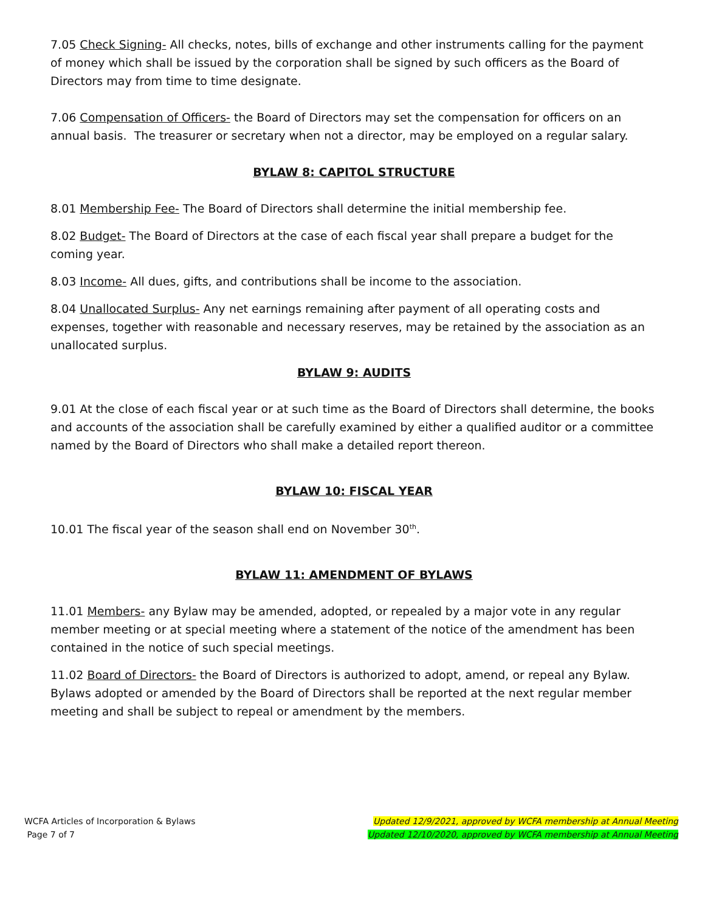7.05 Check Signing- All checks, notes, bills of exchange and other instruments calling for the payment of money which shall be issued by the corporation shall be signed by such officers as the Board of Directors may from time to time designate.
7.06 Compensation of Officers- the Board of Directors may set the compensation for officers on an annual basis. The treasurer or secretary when not a director, may be employed on a regular salary.
BYLAW 8: CAPITOL STRUCTURE
8.01 Membership Fee- The Board of Directors shall determine the initial membership fee.
8.02 Budget- The Board of Directors at the case of each fiscal year shall prepare a budget for the coming year.
8.03 Income- All dues, gifts, and contributions shall be income to the association.
8.04 Unallocated Surplus- Any net earnings remaining after payment of all operating costs and expenses, together with reasonable and necessary reserves, may be retained by the association as an unallocated surplus.
BYLAW 9: AUDITS
9.01 At the close of each fiscal year or at such time as the Board of Directors shall determine, the books and accounts of the association shall be carefully examined by either a qualified auditor or a committee named by the Board of Directors who shall make a detailed report thereon.
BYLAW 10: FISCAL YEAR
10.01 The fiscal year of the season shall end on November 30<sup>th</sup>.
BYLAW 11: AMENDMENT OF BYLAWS
11.01 Members- any Bylaw may be amended, adopted, or repealed by a major vote in any regular member meeting or at special meeting where a statement of the notice of the amendment has been contained in the notice of such special meetings.
11.02 Board of Directors- the Board of Directors is authorized to adopt, amend, or repeal any Bylaw. Bylaws adopted or amended by the Board of Directors shall be reported at the next regular member meeting and shall be subject to repeal or amendment by the members.
WCFA Articles of Incorporation & Bylaws
Page 7 of 7
Updated 12/9/2021, approved by WCFA membership at Annual Meeting
Updated 12/10/2020, approved by WCFA membership at Annual Meeting